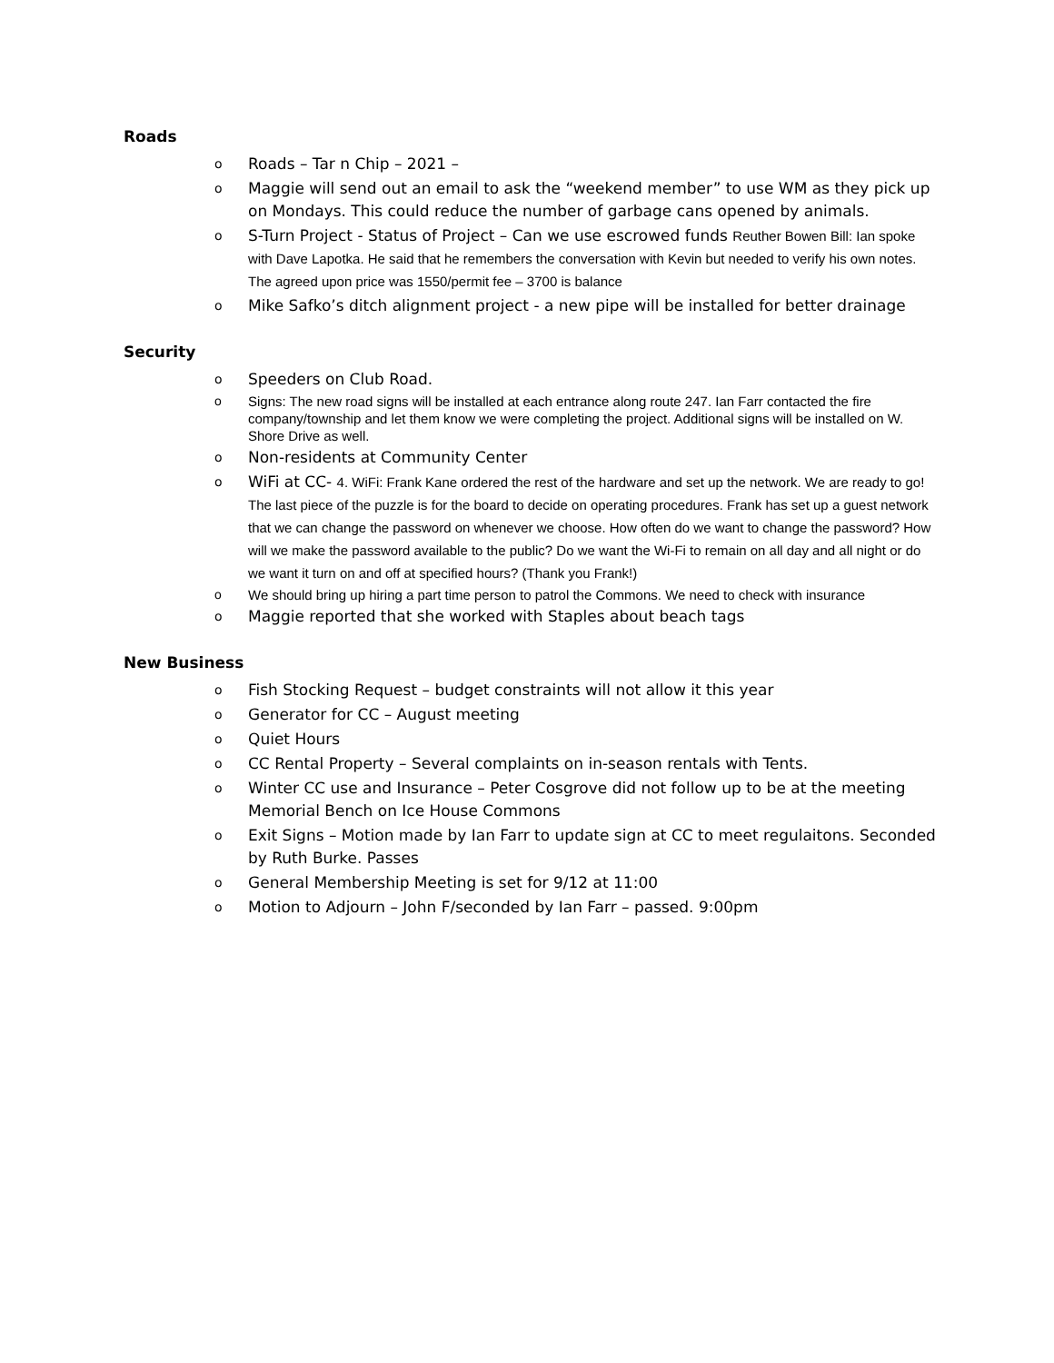Roads
o Roads – Tar n Chip – 2021 –
o Maggie will send out an email to ask the “weekend member” to use WM as they pick up on Mondays. This could reduce the number of garbage cans opened by animals.
o S-Turn Project - Status of Project – Can we use escrowed funds Reuther Bowen Bill: Ian spoke with Dave Lapotka. He said that he remembers the conversation with Kevin but needed to verify his own notes. The agreed upon price was 1550/permit fee – 3700 is balance
o Mike Safko’s ditch alignment project - a new pipe will be installed for better drainage
Security
o Speeders on Club Road.
o Signs: The new road signs will be installed at each entrance along route 247. Ian Farr contacted the fire company/township and let them know we were completing the project. Additional signs will be installed on W. Shore Drive as well.
o Non-residents at Community Center
o WiFi at CC- 4. WiFi: Frank Kane ordered the rest of the hardware and set up the network. We are ready to go! The last piece of the puzzle is for the board to decide on operating procedures. Frank has set up a guest network that we can change the password on whenever we choose. How often do we want to change the password? How will we make the password available to the public? Do we want the Wi-Fi to remain on all day and all night or do we want it turn on and off at specified hours? (Thank you Frank!)
o We should bring up hiring a part time person to patrol the Commons. We need to check with insurance
o Maggie reported that she worked with Staples about beach tags
New Business
o Fish Stocking Request – budget constraints will not allow it this year
o Generator for CC – August meeting
o Quiet Hours
o CC Rental Property – Several complaints on in-season rentals with Tents.
o Winter CC use and Insurance – Peter Cosgrove did not follow up to be at the meeting Memorial Bench on Ice House Commons
o Exit Signs – Motion made by Ian Farr to update sign at CC to meet regulaitons. Seconded by Ruth Burke. Passes
o General Membership Meeting is set for 9/12 at 11:00
o Motion to Adjourn – John F/seconded by Ian Farr – passed. 9:00pm